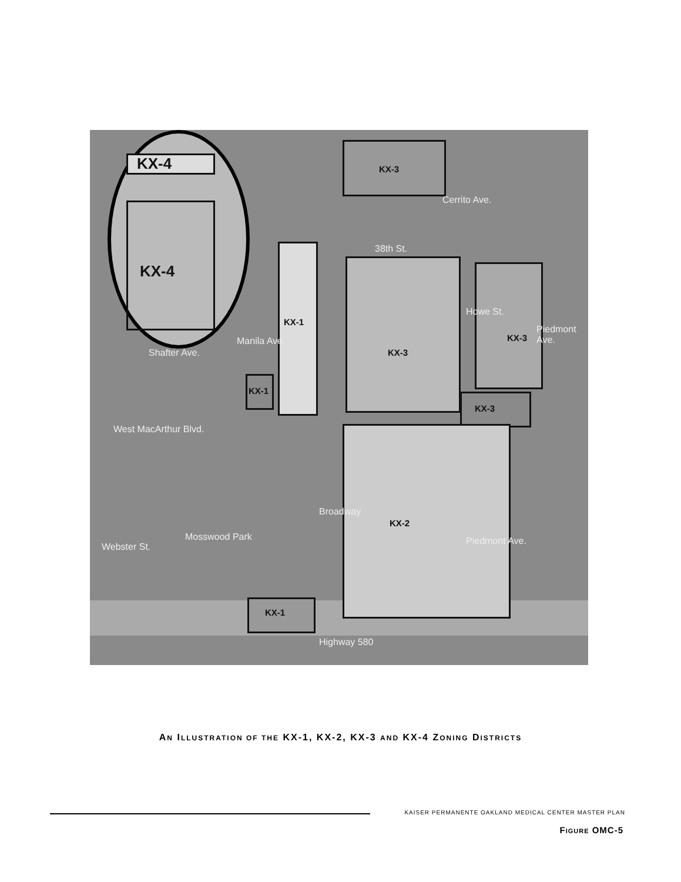KX-4
KX-4
KX-3
KX-1
KX-1
KX-3
KX-3
KX-3
KX-2
KX-1
38th St.
Cerrito Ave.
Howe St.
Piedmont Ave.
Manila Ave.
Shafter Ave.
West MacArthur Blvd.
Mosswood Park
Broadway
Piedmont Ave.
Webster St.
Highway 580
AN ILLUSTRATION OF THE KX-1, KX-2, KX-3 AND KX-4 ZONING DISTRICTS
KAISER PERMANENTE OAKLAND MEDICAL CENTER MASTER PLAN
FIGURE OMC-5